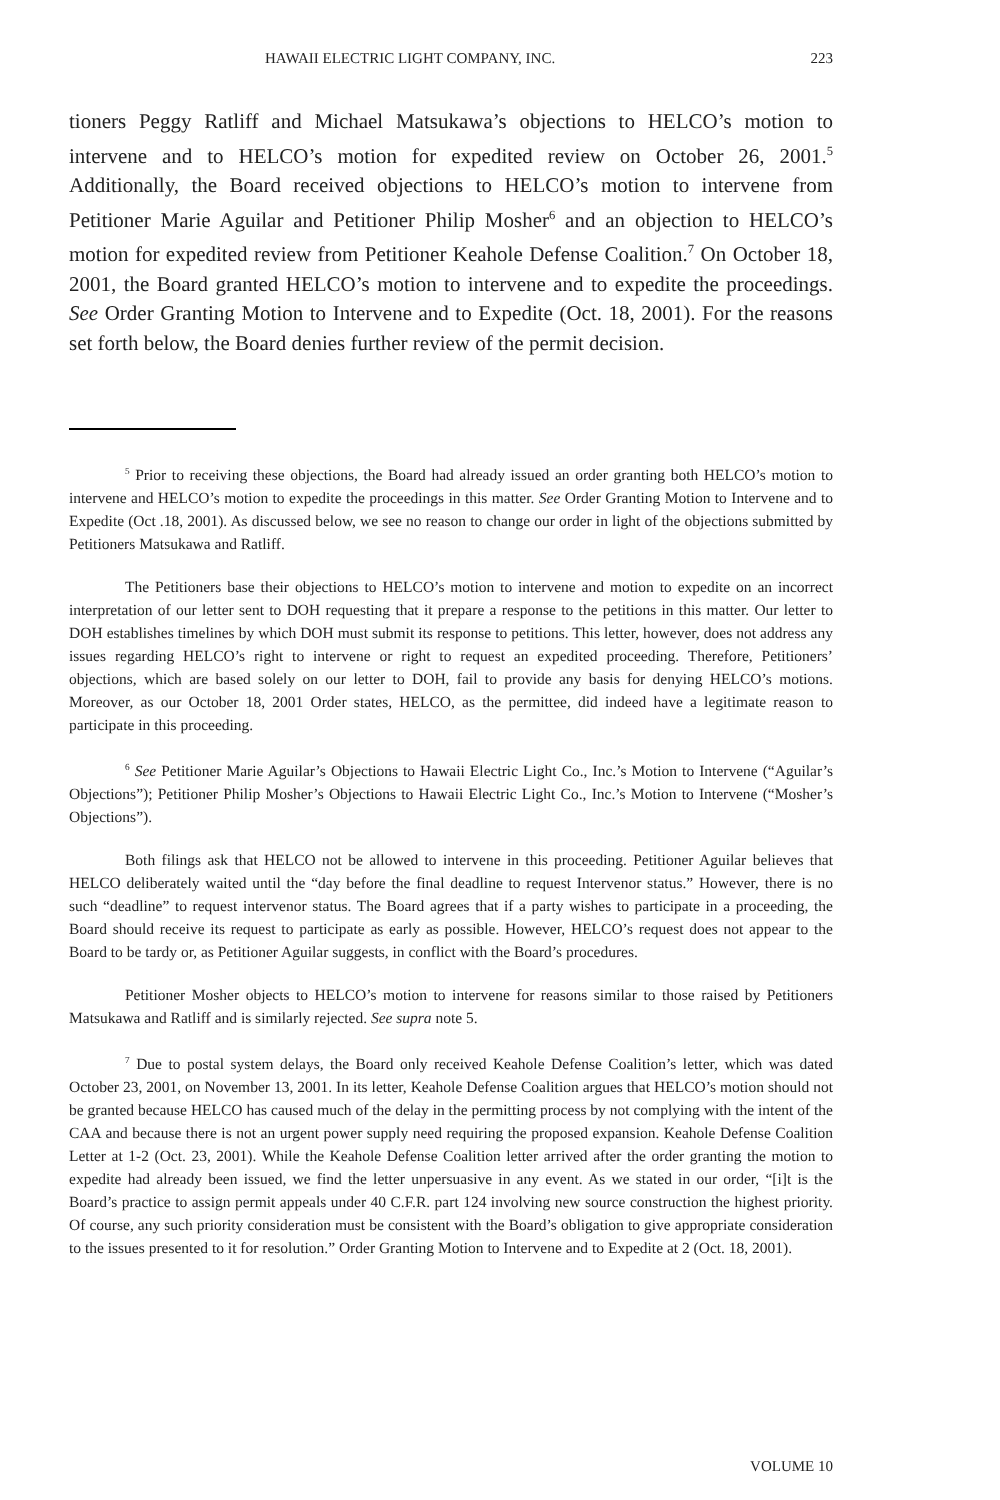HAWAII ELECTRIC LIGHT COMPANY, INC. 223
tioners Peggy Ratliff and Michael Matsukawa’s objections to HELCO’s motion to intervene and to HELCO’s motion for expedited review on October 26, 2001.<sup>5</sup> Additionally, the Board received objections to HELCO’s motion to intervene from Petitioner Marie Aguilar and Petitioner Philip Mosher<sup>6</sup> and an objection to HELCO’s motion for expedited review from Petitioner Keahole Defense Coalition.<sup>7</sup> On October 18, 2001, the Board granted HELCO’s motion to intervene and to expedite the proceedings. See Order Granting Motion to Intervene and to Expedite (Oct. 18, 2001). For the reasons set forth below, the Board denies further review of the permit decision.
<sup>5</sup> Prior to receiving these objections, the Board had already issued an order granting both HELCO’s motion to intervene and HELCO’s motion to expedite the proceedings in this matter. See Order Granting Motion to Intervene and to Expedite (Oct .18, 2001). As discussed below, we see no reason to change our order in light of the objections submitted by Petitioners Matsukawa and Ratliff.
The Petitioners base their objections to HELCO’s motion to intervene and motion to expedite on an incorrect interpretation of our letter sent to DOH requesting that it prepare a response to the petitions in this matter. Our letter to DOH establishes timelines by which DOH must submit its response to petitions. This letter, however, does not address any issues regarding HELCO’s right to intervene or right to request an expedited proceeding. Therefore, Petitioners’ objections, which are based solely on our letter to DOH, fail to provide any basis for denying HELCO’s motions. Moreover, as our October 18, 2001 Order states, HELCO, as the permittee, did indeed have a legitimate reason to participate in this proceeding.
<sup>6</sup> See Petitioner Marie Aguilar’s Objections to Hawaii Electric Light Co., Inc.’s Motion to Intervene (“Aguilar’s Objections”); Petitioner Philip Mosher’s Objections to Hawaii Electric Light Co., Inc.’s Motion to Intervene (“Mosher’s Objections”).
Both filings ask that HELCO not be allowed to intervene in this proceeding. Petitioner Aguilar believes that HELCO deliberately waited until the “day before the final deadline to request Intervenor status.” However, there is no such “deadline” to request intervenor status. The Board agrees that if a party wishes to participate in a proceeding, the Board should receive its request to participate as early as possible. However, HELCO’s request does not appear to the Board to be tardy or, as Petitioner Aguilar suggests, in conflict with the Board’s procedures.
Petitioner Mosher objects to HELCO’s motion to intervene for reasons similar to those raised by Petitioners Matsukawa and Ratliff and is similarly rejected. See supra note 5.
<sup>7</sup> Due to postal system delays, the Board only received Keahole Defense Coalition’s letter, which was dated October 23, 2001, on November 13, 2001. In its letter, Keahole Defense Coalition argues that HELCO’s motion should not be granted because HELCO has caused much of the delay in the permitting process by not complying with the intent of the CAA and because there is not an urgent power supply need requiring the proposed expansion. Keahole Defense Coalition Letter at 1-2 (Oct. 23, 2001). While the Keahole Defense Coalition letter arrived after the order granting the motion to expedite had already been issued, we find the letter unpersuasive in any event. As we stated in our order, “[i]t is the Board’s practice to assign permit appeals under 40 C.F.R. part 124 involving new source construction the highest priority. Of course, any such priority consideration must be consistent with the Board’s obligation to give appropriate consideration to the issues presented to it for resolution.” Order Granting Motion to Intervene and to Expedite at 2 (Oct. 18, 2001).
VOLUME 10